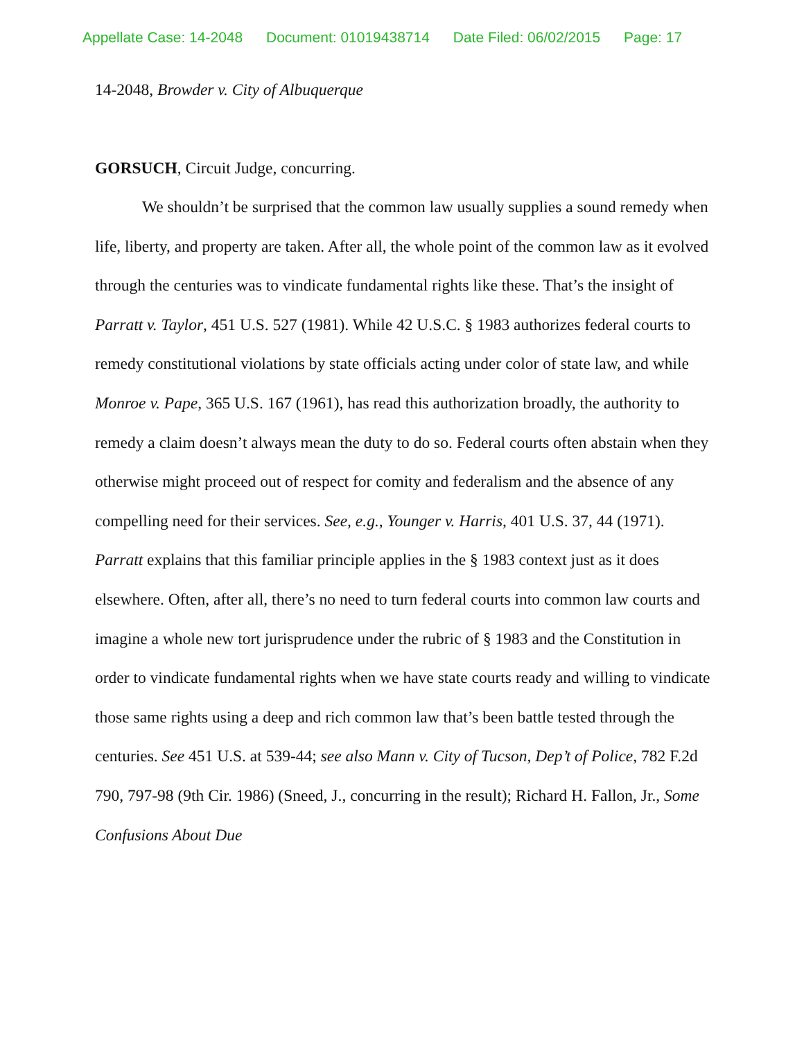Appellate Case: 14-2048 Document: 01019438714 Date Filed: 06/02/2015 Page: 17
14-2048, Browder v. City of Albuquerque
GORSUCH, Circuit Judge, concurring.
We shouldn’t be surprised that the common law usually supplies a sound remedy when life, liberty, and property are taken. After all, the whole point of the common law as it evolved through the centuries was to vindicate fundamental rights like these. That’s the insight of Parratt v. Taylor, 451 U.S. 527 (1981). While 42 U.S.C. § 1983 authorizes federal courts to remedy constitutional violations by state officials acting under color of state law, and while Monroe v. Pape, 365 U.S. 167 (1961), has read this authorization broadly, the authority to remedy a claim doesn’t always mean the duty to do so. Federal courts often abstain when they otherwise might proceed out of respect for comity and federalism and the absence of any compelling need for their services. See, e.g., Younger v. Harris, 401 U.S. 37, 44 (1971). Parratt explains that this familiar principle applies in the § 1983 context just as it does elsewhere. Often, after all, there’s no need to turn federal courts into common law courts and imagine a whole new tort jurisprudence under the rubric of § 1983 and the Constitution in order to vindicate fundamental rights when we have state courts ready and willing to vindicate those same rights using a deep and rich common law that’s been battle tested through the centuries. See 451 U.S. at 539-44; see also Mann v. City of Tucson, Dep’t of Police, 782 F.2d 790, 797-98 (9th Cir. 1986) (Sneed, J., concurring in the result); Richard H. Fallon, Jr., Some Confusions About Due